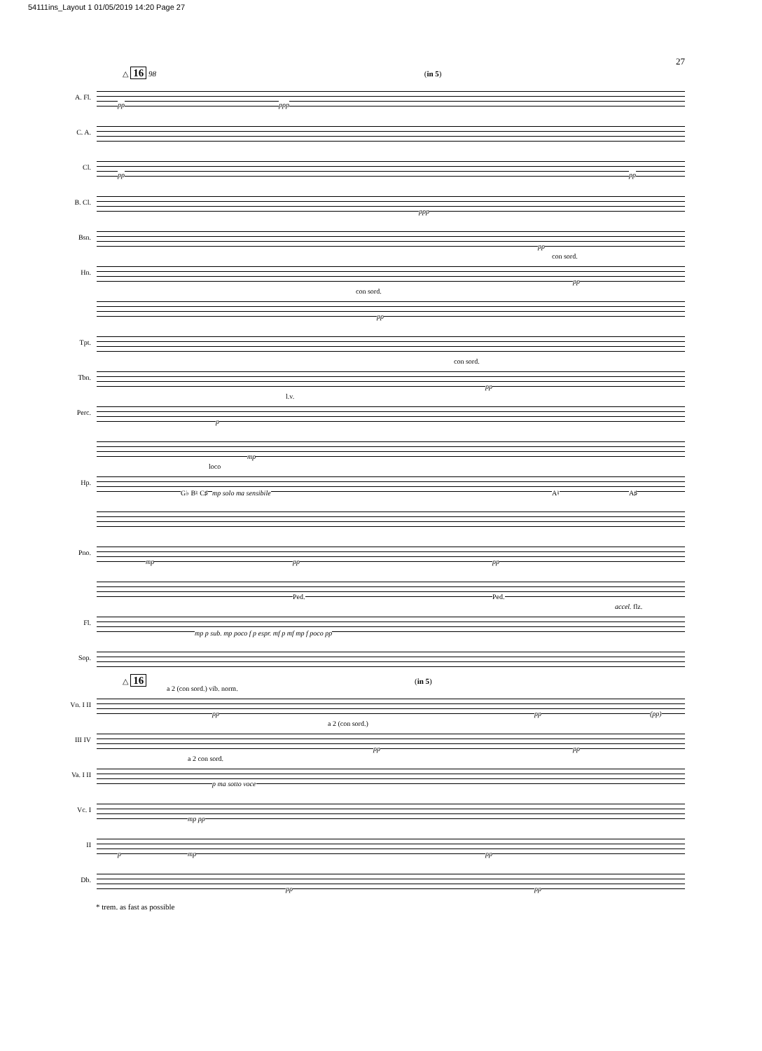54111ins_Layout 1 01/05/2019 14:20 Page 27
27
△ 16 98 (in 5)
A. Fl.
pp ppp
C. A.
Cl.
pp pp
B. Cl.
ppp
Bsn.
pp
Hn.
con sord.
pp
con sord.
pp
Tpt.
Tbn.
con sord.
pp
Perc.
l.v.
p
mp
Hp.
loco
G♭ B♮ C♯ mp solo ma sensibile A♮ A♯
Pno.
mp pp pp
Ped. Ped.
Fl.
accel. flz.
mp p sub. mp poco f p espr. mf p mf mp f poco pp
Sop.
△ 16 (in 5)
Vn. I II
a 2 (con sord.) vib. norm.
pp pp (pp)
III IV
a 2 (con sord.)
pp pp
Va. I II
a 2 con sord.
p ma sotto voce
Vc. I
mp pp
II
p mp pp
Db.
pp pp
* trem. as fast as possible